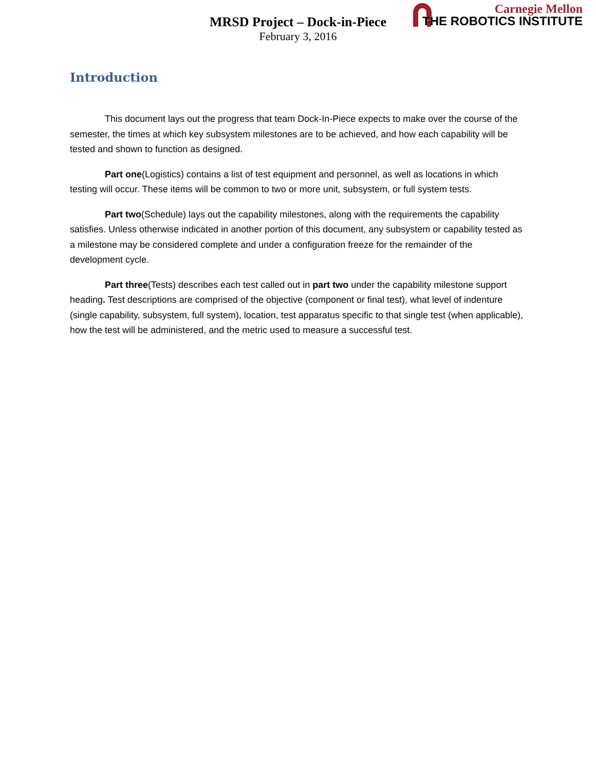MRSD Project – Dock-in-Piece
February 3, 2016
Carnegie Mellon
THE ROBOTICS INSTITUTE
Introduction
This document lays out the progress that team Dock-In-Piece expects to make over the course of the semester, the times at which key subsystem milestones are to be achieved, and how each capability will be tested and shown to function as designed.
Part one(Logistics) contains a list of test equipment and personnel, as well as locations in which testing will occur. These items will be common to two or more unit, subsystem, or full system tests.
Part two(Schedule) lays out the capability milestones, along with the requirements the capability satisfies. Unless otherwise indicated in another portion of this document, any subsystem or capability tested as a milestone may be considered complete and under a configuration freeze for the remainder of the development cycle.
Part three(Tests) describes each test called out in part two under the capability milestone support heading. Test descriptions are comprised of the objective (component or final test), what level of indenture (single capability, subsystem, full system), location, test apparatus specific to that single test (when applicable), how the test will be administered, and the metric used to measure a successful test.